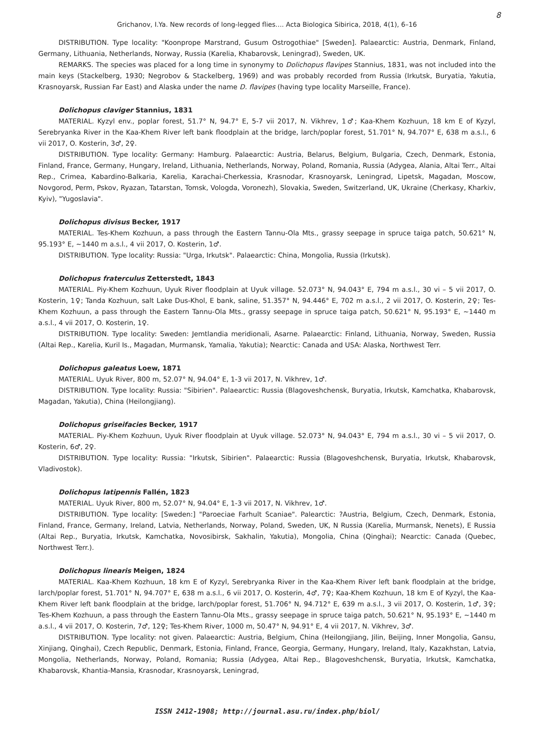8
Grichanov, I.Ya. New records of long-legged flies.... Acta Biologica Sibirica, 2018, 4(1), 6–16
DISTRIBUTION. Type locality: "Koonprope Marstrand, Gusum Ostrogothiae" [Sweden]. Palaearctic: Austria, Denmark, Finland, Germany, Lithuania, Netherlands, Norway, Russia (Karelia, Khabarovsk, Leningrad), Sweden, UK.
REMARKS. The species was placed for a long time in synonymy to Dolichopus flavipes Stannius, 1831, was not included into the main keys (Stackelberg, 1930; Negrobov & Stackelberg, 1969) and was probably recorded from Russia (Irkutsk, Buryatia, Yakutia, Krasnoyarsk, Russian Far East) and Alaska under the name D. flavipes (having type locality Marseille, France).
Dolichopus claviger Stannius, 1831
MATERIAL. Kyzyl env., poplar forest, 51.7° N, 94.7° E, 5-7 vii 2017, N. Vikhrev, 1♂; Kaa-Khem Kozhuun, 18 km E of Kyzyl, Serebryanka River in the Kaa-Khem River left bank floodplain at the bridge, larch/poplar forest, 51.701° N, 94.707° E, 638 m a.s.l., 6 vii 2017, O. Kosterin, 3♂, 2♀.
DISTRIBUTION. Type locality: Germany: Hamburg. Palaearctic: Austria, Belarus, Belgium, Bulgaria, Czech, Denmark, Estonia, Finland, France, Germany, Hungary, Ireland, Lithuania, Netherlands, Norway, Poland, Romania, Russia (Adygea, Alania, Altai Terr., Altai Rep., Crimea, Kabardino-Balkaria, Karelia, Karachai-Cherkessia, Krasnodar, Krasnoyarsk, Leningrad, Lipetsk, Magadan, Moscow, Novgorod, Perm, Pskov, Ryazan, Tatarstan, Tomsk, Vologda, Voronezh), Slovakia, Sweden, Switzerland, UK, Ukraine (Cherkasy, Kharkiv, Kyiv), "Yugoslavia".
Dolichopus divisus Becker, 1917
MATERIAL. Tes-Khem Kozhuun, a pass through the Eastern Tannu-Ola Mts., grassy seepage in spruce taiga patch, 50.621° N, 95.193° E, ~1440 m a.s.l., 4 vii 2017, O. Kosterin, 1♂.
DISTRIBUTION. Type locality: Russia: "Urga, Irkutsk". Palaearctic: China, Mongolia, Russia (Irkutsk).
Dolichopus fraterculus Zetterstedt, 1843
MATERIAL. Piy-Khem Kozhuun, Uyuk River floodplain at Uyuk village. 52.073° N, 94.043° E, 794 m a.s.l., 30 vi – 5 vii 2017, O. Kosterin, 1♀; Tanda Kozhuun, salt Lake Dus-Khol, E bank, saline, 51.357° N, 94.446° E, 702 m a.s.l., 2 vii 2017, O. Kosterin, 2♀; Tes-Khem Kozhuun, a pass through the Eastern Tannu-Ola Mts., grassy seepage in spruce taiga patch, 50.621° N, 95.193° E, ~1440 m a.s.l., 4 vii 2017, O. Kosterin, 1♀.
DISTRIBUTION. Type locality: Sweden: Jemtlandia meridionali, Asarne. Palaearctic: Finland, Lithuania, Norway, Sweden, Russia (Altai Rep., Karelia, Kuril Is., Magadan, Murmansk, Yamalia, Yakutia); Nearctic: Canada and USA: Alaska, Northwest Terr.
Dolichopus galeatus Loew, 1871
MATERIAL. Uyuk River, 800 m, 52.07° N, 94.04° E, 1-3 vii 2017, N. Vikhrev, 1♂.
DISTRIBUTION. Type locality: Russia: "Sibirien". Palaearctic: Russia (Blagoveshchensk, Buryatia, Irkutsk, Kamchatka, Khabarovsk, Magadan, Yakutia), China (Heilongjiang).
Dolichopus griseifacies Becker, 1917
MATERIAL. Piy-Khem Kozhuun, Uyuk River floodplain at Uyuk village. 52.073° N, 94.043° E, 794 m a.s.l., 30 vi – 5 vii 2017, O. Kosterin, 6♂, 2♀.
DISTRIBUTION. Type locality: Russia: "Irkutsk, Sibirien". Palaearctic: Russia (Blagoveshchensk, Buryatia, Irkutsk, Khabarovsk, Vladivostok).
Dolichopus latipennis Fallén, 1823
MATERIAL. Uyuk River, 800 m, 52.07° N, 94.04° E, 1-3 vii 2017, N. Vikhrev, 1♂.
DISTRIBUTION. Type locality: [Sweden:] "Paroeciae Farhult Scaniae". Palearctic: ?Austria, Belgium, Czech, Denmark, Estonia, Finland, France, Germany, Ireland, Latvia, Netherlands, Norway, Poland, Sweden, UK, N Russia (Karelia, Murmansk, Nenets), E Russia (Altai Rep., Buryatia, Irkutsk, Kamchatka, Novosibirsk, Sakhalin, Yakutia), Mongolia, China (Qinghai); Nearctic: Canada (Quebec, Northwest Terr.).
Dolichopus linearis Meigen, 1824
MATERIAL. Kaa-Khem Kozhuun, 18 km E of Kyzyl, Serebryanka River in the Kaa-Khem River left bank floodplain at the bridge, larch/poplar forest, 51.701° N, 94.707° E, 638 m a.s.l., 6 vii 2017, O. Kosterin, 4♂, 7♀; Kaa-Khem Kozhuun, 18 km E of Kyzyl, the Kaa-Khem River left bank floodplain at the bridge, larch/poplar forest, 51.706° N, 94.712° E, 639 m a.s.l., 3 vii 2017, O. Kosterin, 1♂, 3♀; Tes-Khem Kozhuun, a pass through the Eastern Tannu-Ola Mts., grassy seepage in spruce taiga patch, 50.621° N, 95.193° E, ~1440 m a.s.l., 4 vii 2017, O. Kosterin, 7♂, 12♀; Tes-Khem River, 1000 m, 50.47° N, 94.91° E, 4 vii 2017, N. Vikhrev, 3♂.
DISTRIBUTION. Type locality: not given. Palaearctic: Austria, Belgium, China (Heilongjiang, Jilin, Beijing, Inner Mongolia, Gansu, Xinjiang, Qinghai), Czech Republic, Denmark, Estonia, Finland, France, Georgia, Germany, Hungary, Ireland, Italy, Kazakhstan, Latvia, Mongolia, Netherlands, Norway, Poland, Romania; Russia (Adygea, Altai Rep., Blagoveshchensk, Buryatia, Irkutsk, Kamchatka, Khabarovsk, Khantia-Mansia, Krasnodar, Krasnoyarsk, Leningrad,
ISSN 2412-1908; http://journal.asu.ru/index.php/biol/